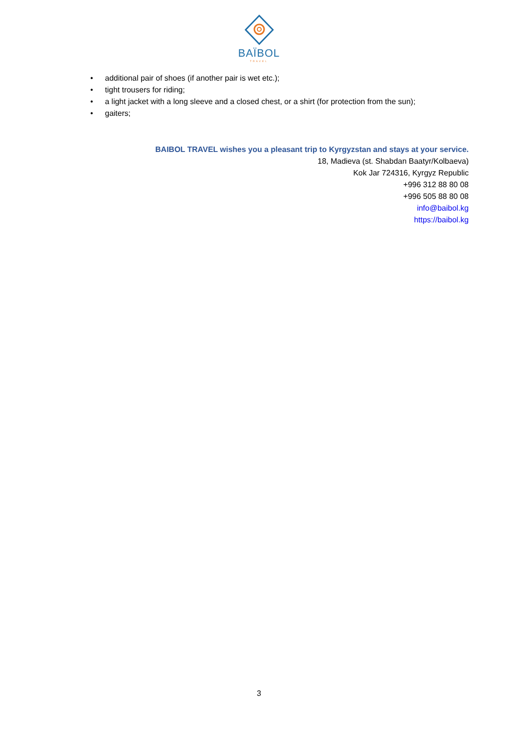BAÏBOL
TRAVEL
• additional pair of shoes (if another pair is wet etc.);
• tight trousers for riding;
• a light jacket with a long sleeve and a closed chest, or a shirt (for protection from the sun);
• gaiters;
BAIBOL TRAVEL wishes you a pleasant trip to Kyrgyzstan and stays at your service.
18, Madieva (st. Shabdan Baatyr/Kolbaeva)
Kok Jar 724316, Kyrgyz Republic
+996 312 88 80 08
+996 505 88 80 08
info@baibol.kg
https://baibol.kg
3